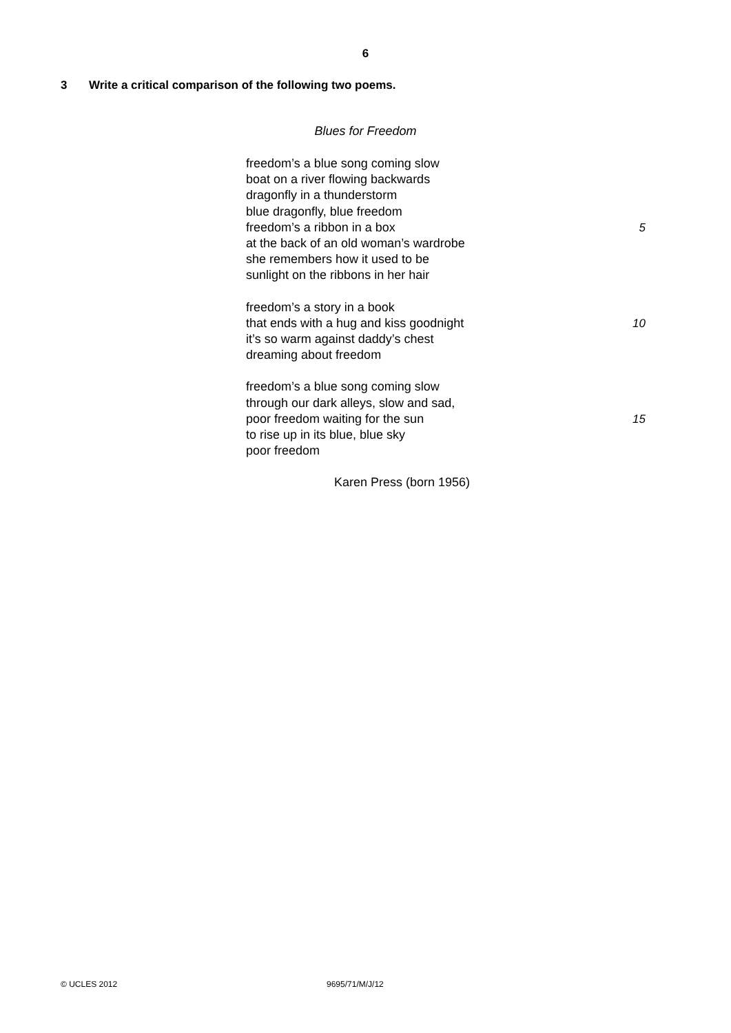6
3 Write a critical comparison of the following two poems.
Blues for Freedom
freedom’s a blue song coming slow
boat on a river flowing backwards
dragonfly in a thunderstorm
blue dragonfly, blue freedom
freedom’s a ribbon in a box 5
at the back of an old woman’s wardrobe
she remembers how it used to be
sunlight on the ribbons in her hair
freedom’s a story in a book
that ends with a hug and kiss goodnight 10
it’s so warm against daddy’s chest
dreaming about freedom
freedom’s a blue song coming slow
through our dark alleys, slow and sad,
poor freedom waiting for the sun 15
to rise up in its blue, blue sky
poor freedom
Karen Press (born 1956)
© UCLES 2012 9695/71/M/J/12